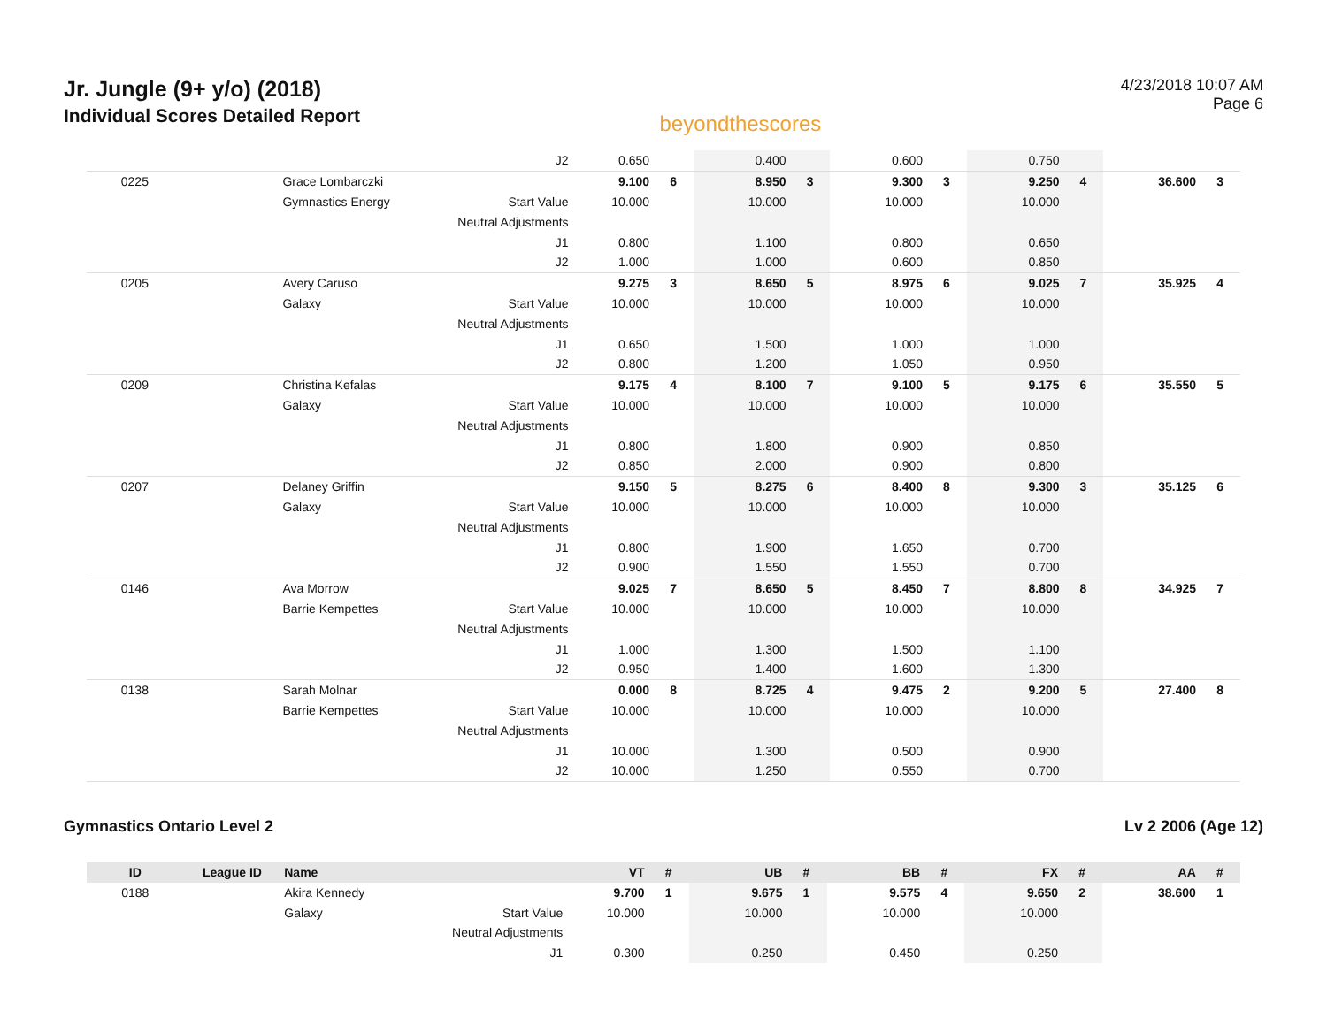Jr. Jungle (9+ y/o) (2018)
Individual Scores Detailed Report
beyondthescores
4/23/2018 10:07 AM
Page 6
| | | | J2 | 0.650 | | 0.400 | | 0.600 | | 0.750 | | | |
| 0225 | | Grace Lombarczki | | 9.100 | 6 | 8.950 | 3 | 9.300 | 3 | 9.250 | 4 | 36.600 | 3 |
| | | Gymnastics Energy | Start Value | 10.000 | | 10.000 | | 10.000 | | 10.000 | | | |
| | | | Neutral Adjustments | | | | | | | | | | |
| | | | J1 | 0.800 | | 1.100 | | 0.800 | | 0.650 | | | |
| | | | J2 | 1.000 | | 1.000 | | 0.600 | | 0.850 | | | |
| 0205 | | Avery Caruso | | 9.275 | 3 | 8.650 | 5 | 8.975 | 6 | 9.025 | 7 | 35.925 | 4 |
| | | Galaxy | Start Value | 10.000 | | 10.000 | | 10.000 | | 10.000 | | | |
| | | | Neutral Adjustments | | | | | | | | | | |
| | | | J1 | 0.650 | | 1.500 | | 1.000 | | 1.000 | | | |
| | | | J2 | 0.800 | | 1.200 | | 1.050 | | 0.950 | | | |
| 0209 | | Christina Kefalas | | 9.175 | 4 | 8.100 | 7 | 9.100 | 5 | 9.175 | 6 | 35.550 | 5 |
| | | Galaxy | Start Value | 10.000 | | 10.000 | | 10.000 | | 10.000 | | | |
| | | | Neutral Adjustments | | | | | | | | | | |
| | | | J1 | 0.800 | | 1.800 | | 0.900 | | 0.850 | | | |
| | | | J2 | 0.850 | | 2.000 | | 0.900 | | 0.800 | | | |
| 0207 | | Delaney Griffin | | 9.150 | 5 | 8.275 | 6 | 8.400 | 8 | 9.300 | 3 | 35.125 | 6 |
| | | Galaxy | Start Value | 10.000 | | 10.000 | | 10.000 | | 10.000 | | | |
| | | | Neutral Adjustments | | | | | | | | | | |
| | | | J1 | 0.800 | | 1.900 | | 1.650 | | 0.700 | | | |
| | | | J2 | 0.900 | | 1.550 | | 1.550 | | 0.700 | | | |
| 0146 | | Ava Morrow | | 9.025 | 7 | 8.650 | 5 | 8.450 | 7 | 8.800 | 8 | 34.925 | 7 |
| | | Barrie Kempettes | Start Value | 10.000 | | 10.000 | | 10.000 | | 10.000 | | | |
| | | | Neutral Adjustments | | | | | | | | | | |
| | | | J1 | 1.000 | | 1.300 | | 1.500 | | 1.100 | | | |
| | | | J2 | 0.950 | | 1.400 | | 1.600 | | 1.300 | | | |
| 0138 | | Sarah Molnar | | 0.000 | 8 | 8.725 | 4 | 9.475 | 2 | 9.200 | 5 | 27.400 | 8 |
| | | Barrie Kempettes | Start Value | 10.000 | | 10.000 | | 10.000 | | 10.000 | | | |
| | | | Neutral Adjustments | | | | | | | | | | |
| | | | J1 | 10.000 | | 1.300 | | 0.500 | | 0.900 | | | |
| | | | J2 | 10.000 | | 1.250 | | 0.550 | | 0.700 | | | |
Gymnastics Ontario Level 2 Lv 2 2006 (Age 12)
| ID | League ID | Name | | VT | # | UB | # | BB | # | FX | # | AA | # |
| --- | --- | --- | --- | --- | --- | --- | --- | --- | --- | --- | --- | --- | --- |
| 0188 | | Akira Kennedy | | 9.700 | 1 | 9.675 | 1 | 9.575 | 4 | 9.650 | 2 | 38.600 | 1 |
| | | Galaxy | Start Value | 10.000 | | 10.000 | | 10.000 | | 10.000 | | | |
| | | | Neutral Adjustments | | | | | | | | | | |
| | | | J1 | 0.300 | | 0.250 | | 0.450 | | 0.250 | | | |